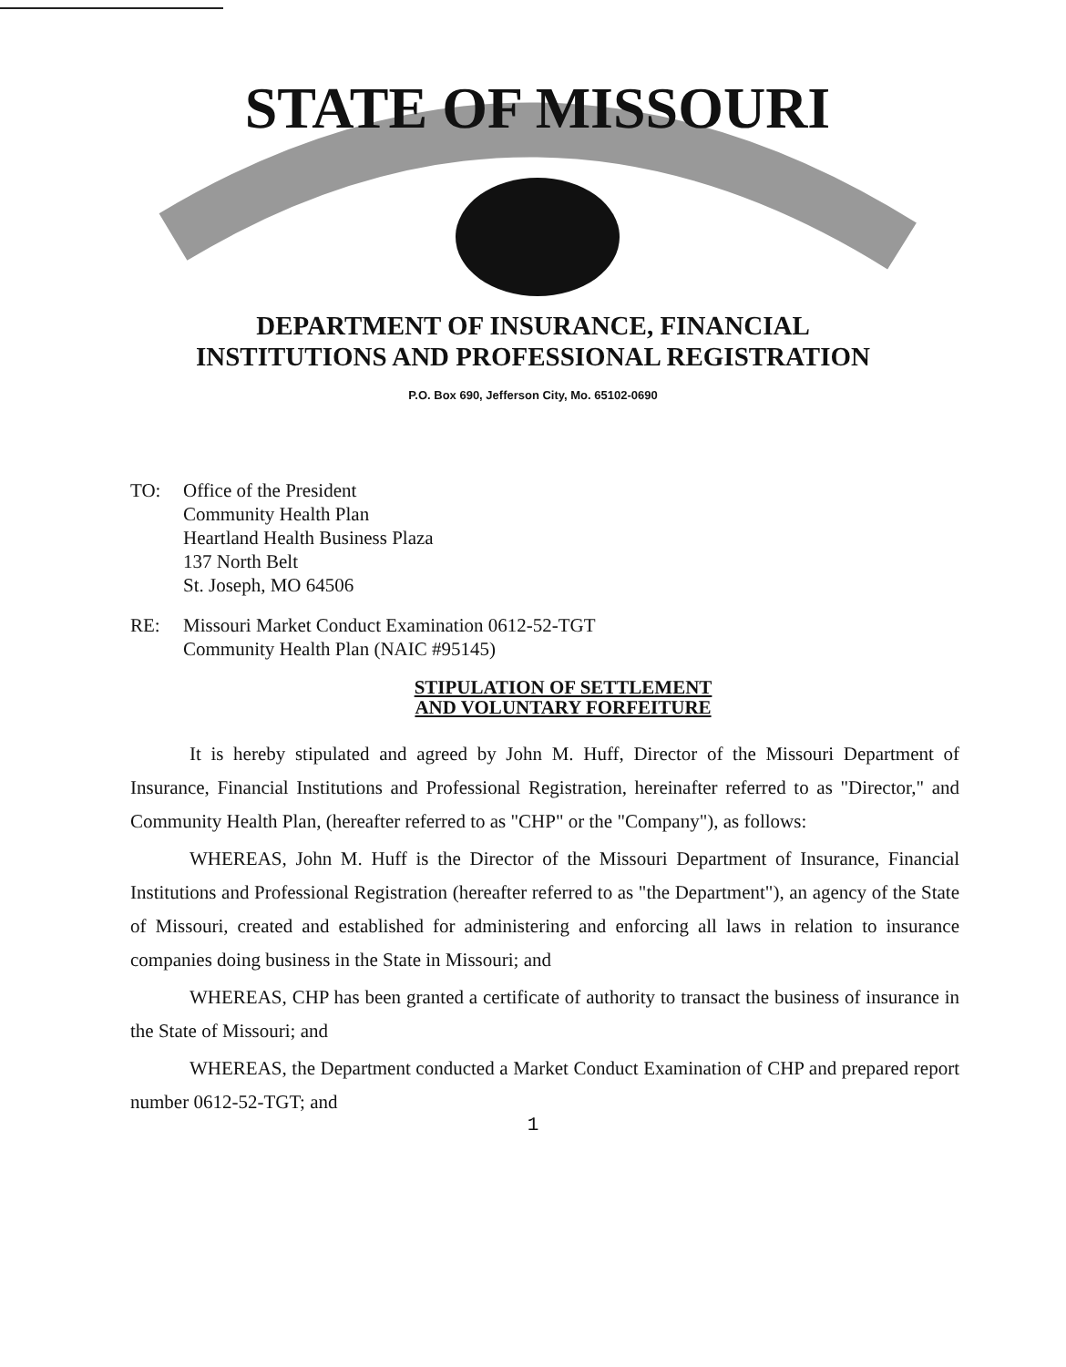STATE OF MISSOURI
DEPARTMENT OF INSURANCE, FINANCIAL
INSTITUTIONS AND PROFESSIONAL REGISTRATION
P.O. Box 690, Jefferson City, Mo. 65102-0690
TO: Office of the President
Community Health Plan
Heartland Health Business Plaza
137 North Belt
St. Joseph, MO 64506
RE: Missouri Market Conduct Examination 0612-52-TGT
Community Health Plan (NAIC #95145)
STIPULATION OF SETTLEMENT
AND VOLUNTARY FORFEITURE
It is hereby stipulated and agreed by John M. Huff, Director of the Missouri Department of Insurance, Financial Institutions and Professional Registration, hereinafter referred to as "Director," and Community Health Plan, (hereafter referred to as "CHP" or the "Company"), as follows:
WHEREAS, John M. Huff is the Director of the Missouri Department of Insurance, Financial Institutions and Professional Registration (hereafter referred to as "the Department"), an agency of the State of Missouri, created and established for administering and enforcing all laws in relation to insurance companies doing business in the State in Missouri; and
WHEREAS, CHP has been granted a certificate of authority to transact the business of insurance in the State of Missouri; and
WHEREAS, the Department conducted a Market Conduct Examination of CHP and prepared report number 0612-52-TGT; and
1